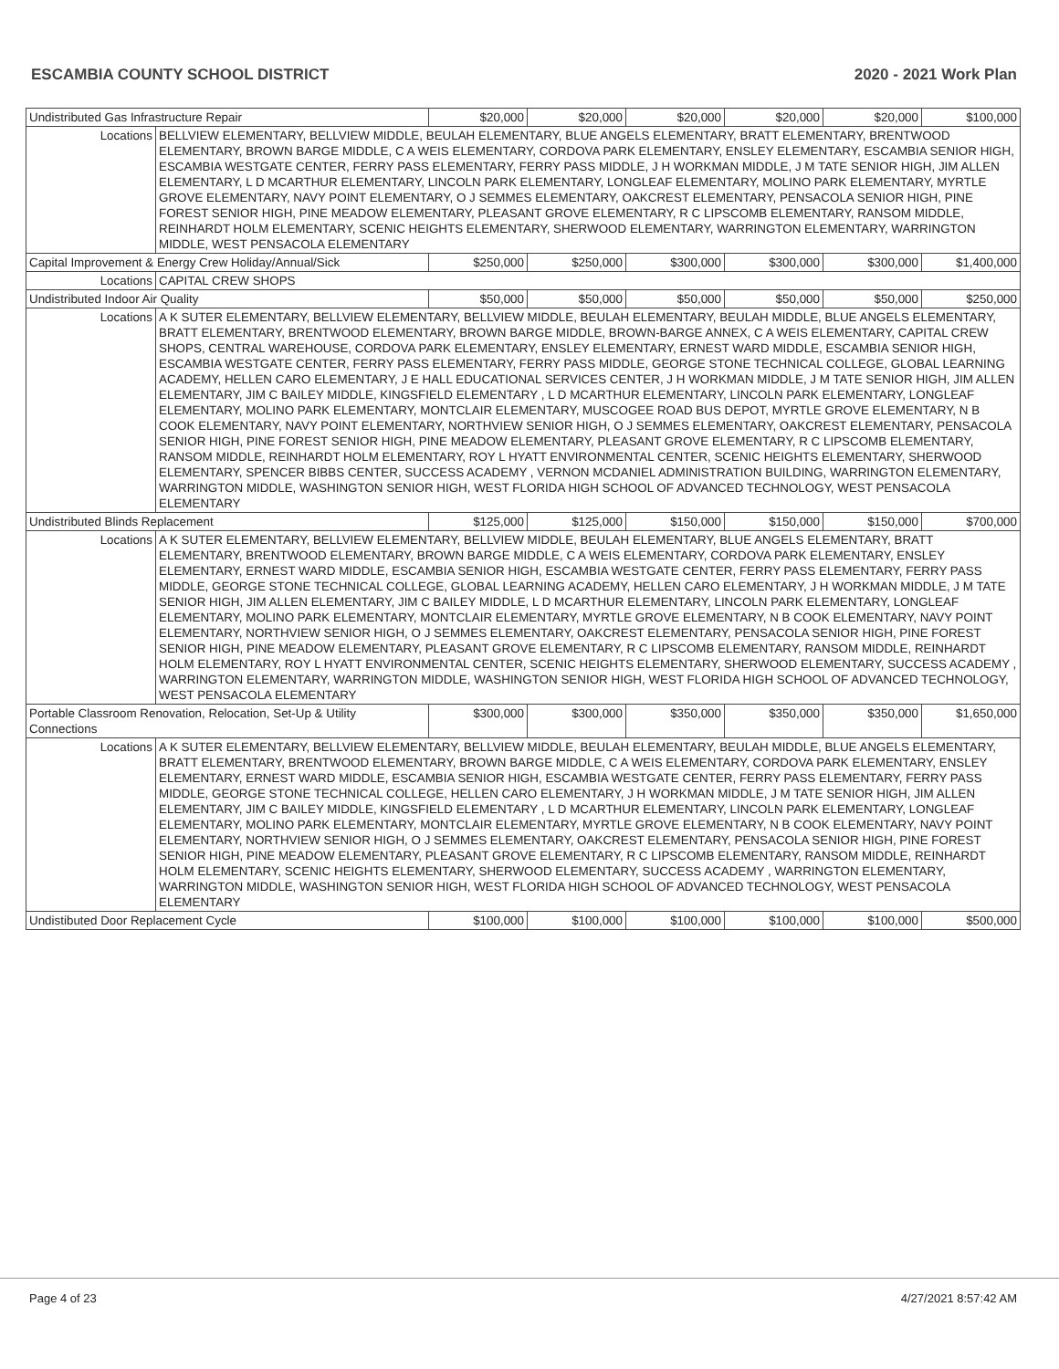ESCAMBIA COUNTY SCHOOL DISTRICT 2020 - 2021 Work Plan
| Undistributed Gas Infrastructure Repair | | $20,000 | $20,000 | $20,000 | $20,000 | $20,000 | $100,000 |
| Locations | BELLVIEW ELEMENTARY, BELLVIEW MIDDLE, BEULAH ELEMENTARY, BLUE ANGELS ELEMENTARY, BRATT ELEMENTARY, BRENTWOOD ELEMENTARY, BROWN BARGE MIDDLE, C A WEIS ELEMENTARY, CORDOVA PARK ELEMENTARY, ENSLEY ELEMENTARY, ESCAMBIA SENIOR HIGH, ESCAMBIA WESTGATE CENTER, FERRY PASS ELEMENTARY, FERRY PASS MIDDLE, J H WORKMAN MIDDLE, J M TATE SENIOR HIGH, JIM ALLEN ELEMENTARY, L D MCARTHUR ELEMENTARY, LINCOLN PARK ELEMENTARY, LONGLEAF ELEMENTARY, MOLINO PARK ELEMENTARY, MYRTLE GROVE ELEMENTARY, NAVY POINT ELEMENTARY, O J SEMMES ELEMENTARY, OAKCREST ELEMENTARY, PENSACOLA SENIOR HIGH, PINE FOREST SENIOR HIGH, PINE MEADOW ELEMENTARY, PLEASANT GROVE ELEMENTARY, R C LIPSCOMB ELEMENTARY, RANSOM MIDDLE, REINHARDT HOLM ELEMENTARY, SCENIC HEIGHTS ELEMENTARY, SHERWOOD ELEMENTARY, WARRINGTON ELEMENTARY, WARRINGTON MIDDLE, WEST PENSACOLA ELEMENTARY | | | | | | |
| Capital Improvement & Energy Crew Holiday/Annual/Sick | | $250,000 | $250,000 | $300,000 | $300,000 | $300,000 | $1,400,000 |
| Locations | CAPITAL CREW SHOPS | | | | | | |
| Undistributed Indoor Air Quality | | $50,000 | $50,000 | $50,000 | $50,000 | $50,000 | $250,000 |
| Locations | A K SUTER ELEMENTARY, BELLVIEW ELEMENTARY, BELLVIEW MIDDLE, BEULAH ELEMENTARY, BEULAH MIDDLE, BLUE ANGELS ELEMENTARY, BRATT ELEMENTARY, BRENTWOOD ELEMENTARY, BROWN BARGE MIDDLE, BROWN-BARGE ANNEX, C A WEIS ELEMENTARY, CAPITAL CREW SHOPS, CENTRAL WAREHOUSE, CORDOVA PARK ELEMENTARY, ENSLEY ELEMENTARY, ERNEST WARD MIDDLE, ESCAMBIA SENIOR HIGH, ESCAMBIA WESTGATE CENTER, FERRY PASS ELEMENTARY, FERRY PASS MIDDLE, GEORGE STONE TECHNICAL COLLEGE, GLOBAL LEARNING ACADEMY, HELLEN CARO ELEMENTARY, J E HALL EDUCATIONAL SERVICES CENTER, J H WORKMAN MIDDLE, J M TATE SENIOR HIGH, JIM ALLEN ELEMENTARY, JIM C BAILEY MIDDLE, KINGSFIELD ELEMENTARY , L D MCARTHUR ELEMENTARY, LINCOLN PARK ELEMENTARY, LONGLEAF ELEMENTARY, MOLINO PARK ELEMENTARY, MONTCLAIR ELEMENTARY, MUSCOGEE ROAD BUS DEPOT, MYRTLE GROVE ELEMENTARY, N B COOK ELEMENTARY, NAVY POINT ELEMENTARY, NORTHVIEW SENIOR HIGH, O J SEMMES ELEMENTARY, OAKCREST ELEMENTARY, PENSACOLA SENIOR HIGH, PINE FOREST SENIOR HIGH, PINE MEADOW ELEMENTARY, PLEASANT GROVE ELEMENTARY, R C LIPSCOMB ELEMENTARY, RANSOM MIDDLE, REINHARDT HOLM ELEMENTARY, ROY L HYATT ENVIRONMENTAL CENTER, SCENIC HEIGHTS ELEMENTARY, SHERWOOD ELEMENTARY, SPENCER BIBBS CENTER, SUCCESS ACADEMY , VERNON MCDANIEL ADMINISTRATION BUILDING, WARRINGTON ELEMENTARY, WARRINGTON MIDDLE, WASHINGTON SENIOR HIGH, WEST FLORIDA HIGH SCHOOL OF ADVANCED TECHNOLOGY, WEST PENSACOLA ELEMENTARY | | | | | | |
| Undistributed Blinds Replacement | | $125,000 | $125,000 | $150,000 | $150,000 | $150,000 | $700,000 |
| Locations | A K SUTER ELEMENTARY, BELLVIEW ELEMENTARY, BELLVIEW MIDDLE, BEULAH ELEMENTARY, BLUE ANGELS ELEMENTARY, BRATT ELEMENTARY, BRENTWOOD ELEMENTARY, BROWN BARGE MIDDLE, C A WEIS ELEMENTARY, CORDOVA PARK ELEMENTARY, ENSLEY ELEMENTARY, ERNEST WARD MIDDLE, ESCAMBIA SENIOR HIGH, ESCAMBIA WESTGATE CENTER, FERRY PASS ELEMENTARY, FERRY PASS MIDDLE, GEORGE STONE TECHNICAL COLLEGE, GLOBAL LEARNING ACADEMY, HELLEN CARO ELEMENTARY, J H WORKMAN MIDDLE, J M TATE SENIOR HIGH, JIM ALLEN ELEMENTARY, JIM C BAILEY MIDDLE, L D MCARTHUR ELEMENTARY, LINCOLN PARK ELEMENTARY, LONGLEAF ELEMENTARY, MOLINO PARK ELEMENTARY, MONTCLAIR ELEMENTARY, MYRTLE GROVE ELEMENTARY, N B COOK ELEMENTARY, NAVY POINT ELEMENTARY, NORTHVIEW SENIOR HIGH, O J SEMMES ELEMENTARY, OAKCREST ELEMENTARY, PENSACOLA SENIOR HIGH, PINE FOREST SENIOR HIGH, PINE MEADOW ELEMENTARY, PLEASANT GROVE ELEMENTARY, R C LIPSCOMB ELEMENTARY, RANSOM MIDDLE, REINHARDT HOLM ELEMENTARY, ROY L HYATT ENVIRONMENTAL CENTER, SCENIC HEIGHTS ELEMENTARY, SHERWOOD ELEMENTARY, SUCCESS ACADEMY , WARRINGTON ELEMENTARY, WARRINGTON MIDDLE, WASHINGTON SENIOR HIGH, WEST FLORIDA HIGH SCHOOL OF ADVANCED TECHNOLOGY, WEST PENSACOLA ELEMENTARY | | | | | | |
| Portable Classroom Renovation, Relocation, Set-Up & Utility Connections | | $300,000 | $300,000 | $350,000 | $350,000 | $350,000 | $1,650,000 |
| Locations | A K SUTER ELEMENTARY, BELLVIEW ELEMENTARY, BELLVIEW MIDDLE, BEULAH ELEMENTARY, BEULAH MIDDLE, BLUE ANGELS ELEMENTARY, BRATT ELEMENTARY, BRENTWOOD ELEMENTARY, BROWN BARGE MIDDLE, C A WEIS ELEMENTARY, CORDOVA PARK ELEMENTARY, ENSLEY ELEMENTARY, ERNEST WARD MIDDLE, ESCAMBIA SENIOR HIGH, ESCAMBIA WESTGATE CENTER, FERRY PASS ELEMENTARY, FERRY PASS MIDDLE, GEORGE STONE TECHNICAL COLLEGE, HELLEN CARO ELEMENTARY, J H WORKMAN MIDDLE, J M TATE SENIOR HIGH, JIM ALLEN ELEMENTARY, JIM C BAILEY MIDDLE, KINGSFIELD ELEMENTARY , L D MCARTHUR ELEMENTARY, LINCOLN PARK ELEMENTARY, LONGLEAF ELEMENTARY, MOLINO PARK ELEMENTARY, MONTCLAIR ELEMENTARY, MYRTLE GROVE ELEMENTARY, N B COOK ELEMENTARY, NAVY POINT ELEMENTARY, NORTHVIEW SENIOR HIGH, O J SEMMES ELEMENTARY, OAKCREST ELEMENTARY, PENSACOLA SENIOR HIGH, PINE FOREST SENIOR HIGH, PINE MEADOW ELEMENTARY, PLEASANT GROVE ELEMENTARY, R C LIPSCOMB ELEMENTARY, RANSOM MIDDLE, REINHARDT HOLM ELEMENTARY, SCENIC HEIGHTS ELEMENTARY, SHERWOOD ELEMENTARY, SUCCESS ACADEMY , WARRINGTON ELEMENTARY, WARRINGTON MIDDLE, WASHINGTON SENIOR HIGH, WEST FLORIDA HIGH SCHOOL OF ADVANCED TECHNOLOGY, WEST PENSACOLA ELEMENTARY | | | | | | |
| Undistibuted Door Replacement Cycle | | $100,000 | $100,000 | $100,000 | $100,000 | $100,000 | $500,000 |
Page 4 of 23 4/27/2021 8:57:42 AM